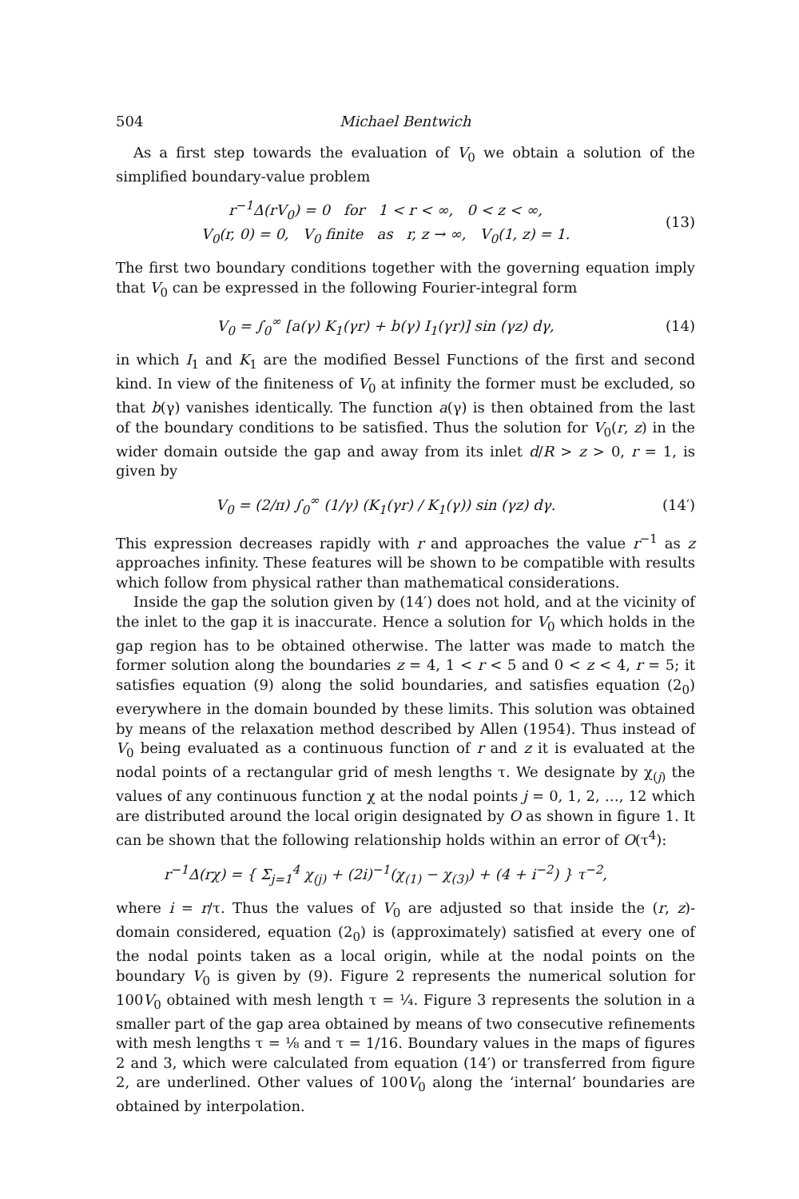504 Michael Bentwich
As a first step towards the evaluation of V<sub>0</sub> we obtain a solution of the simplified boundary-value problem
r<sup>−1</sup>Δ(rV<sub>0</sub>) = 0 for 1 < r < ∞, 0 < z < ∞,
V<sub>0</sub>(r, 0) = 0, V<sub>0</sub> finite as r, z → ∞, V<sub>0</sub>(1, z) = 1.
(13)
The first two boundary conditions together with the governing equation imply that V<sub>0</sub> can be expressed in the following Fourier-integral form
V<sub>0</sub> = ∫<sub>0</sub><sup>∞</sup> [a(γ) K<sub>1</sub>(γr) + b(γ) I<sub>1</sub>(γr)] sin (γz) dγ,
(14)
in which I<sub>1</sub> and K<sub>1</sub> are the modified Bessel Functions of the first and second kind. In view of the finiteness of V<sub>0</sub> at infinity the former must be excluded, so that b(γ) vanishes identically. The function a(γ) is then obtained from the last of the boundary conditions to be satisfied. Thus the solution for V<sub>0</sub>(r, z) in the wider domain outside the gap and away from its inlet d/R > z > 0, r = 1, is given by
V<sub>0</sub> = (2/π) ∫<sub>0</sub><sup>∞</sup> (1/γ) (K<sub>1</sub>(γr) / K<sub>1</sub>(γ)) sin (γz) dγ.
(14′)
This expression decreases rapidly with r and approaches the value r<sup>−1</sup> as z approaches infinity. These features will be shown to be compatible with results which follow from physical rather than mathematical considerations.
Inside the gap the solution given by (14′) does not hold, and at the vicinity of the inlet to the gap it is inaccurate. Hence a solution for V<sub>0</sub> which holds in the gap region has to be obtained otherwise. The latter was made to match the former solution along the boundaries z = 4, 1 < r < 5 and 0 < z < 4, r = 5; it satisfies equation (9) along the solid boundaries, and satisfies equation (2<sub>0</sub>) everywhere in the domain bounded by these limits. This solution was obtained by means of the relaxation method described by Allen (1954). Thus instead of V<sub>0</sub> being evaluated as a continuous function of r and z it is evaluated at the nodal points of a rectangular grid of mesh lengths τ. We designate by χ<sub>(j)</sub> the values of any continuous function χ at the nodal points j = 0, 1, 2, …, 12 which are distributed around the local origin designated by O as shown in figure 1. It can be shown that the following relationship holds within an error of O(τ<sup>4</sup>):
r<sup>−1</sup>Δ(rχ) = { Σ<sub>j=1</sub><sup>4</sup> χ<sub>(j)</sub> + (2i)<sup>−1</sup>(χ<sub>(1)</sub> − χ<sub>(3)</sub>) + (4 + i<sup>−2</sup>) } τ<sup>−2</sup>,
where i = r/τ. Thus the values of V<sub>0</sub> are adjusted so that inside the (r, z)-domain considered, equation (2<sub>0</sub>) is (approximately) satisfied at every one of the nodal points taken as a local origin, while at the nodal points on the boundary V<sub>0</sub> is given by (9). Figure 2 represents the numerical solution for 100V<sub>0</sub> obtained with mesh length τ = ¼. Figure 3 represents the solution in a smaller part of the gap area obtained by means of two consecutive refinements with mesh lengths τ = ⅛ and τ = 1/16. Boundary values in the maps of figures 2 and 3, which were calculated from equation (14′) or transferred from figure 2, are underlined. Other values of 100V<sub>0</sub> along the ‘internal’ boundaries are obtained by interpolation.